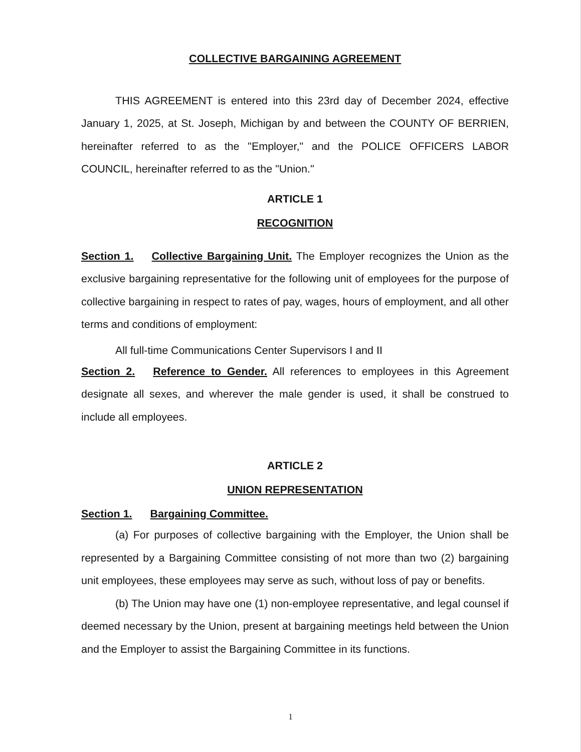COLLECTIVE BARGAINING AGREEMENT
THIS AGREEMENT is entered into this 23rd day of December 2024, effective January 1, 2025, at St. Joseph, Michigan by and between the COUNTY OF BERRIEN, hereinafter referred to as the "Employer," and the POLICE OFFICERS LABOR COUNCIL, hereinafter referred to as the "Union."
ARTICLE 1
RECOGNITION
Section 1. Collective Bargaining Unit. The Employer recognizes the Union as the exclusive bargaining representative for the following unit of employees for the purpose of collective bargaining in respect to rates of pay, wages, hours of employment, and all other terms and conditions of employment:
All full-time Communications Center Supervisors I and II
Section 2. Reference to Gender. All references to employees in this Agreement designate all sexes, and wherever the male gender is used, it shall be construed to include all employees.
ARTICLE 2
UNION REPRESENTATION
Section 1. Bargaining Committee.
(a) For purposes of collective bargaining with the Employer, the Union shall be represented by a Bargaining Committee consisting of not more than two (2) bargaining unit employees, these employees may serve as such, without loss of pay or benefits.
(b) The Union may have one (1) non-employee representative, and legal counsel if deemed necessary by the Union, present at bargaining meetings held between the Union and the Employer to assist the Bargaining Committee in its functions.
1